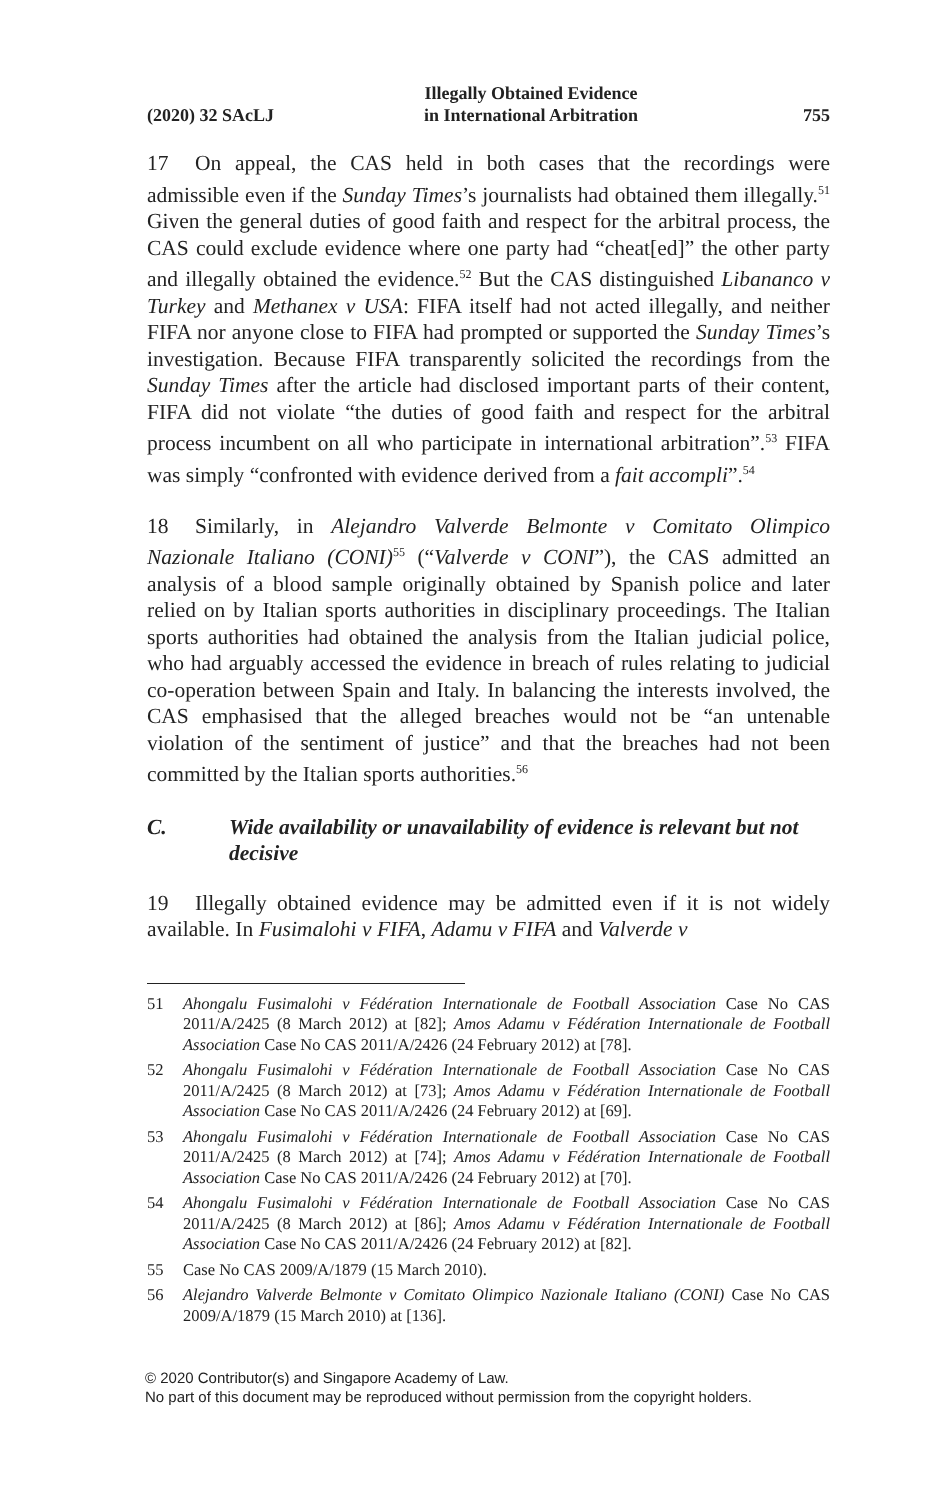(2020) 32 SAcLJ
Illegally Obtained Evidence
in International Arbitration
755
17 On appeal, the CAS held in both cases that the recordings were admissible even if the Sunday Times’s journalists had obtained them illegally.<sup>51</sup> Given the general duties of good faith and respect for the arbitral process, the CAS could exclude evidence where one party had “cheat[ed]” the other party and illegally obtained the evidence.<sup>52</sup> But the CAS distinguished Libananco v Turkey and Methanex v USA: FIFA itself had not acted illegally, and neither FIFA nor anyone close to FIFA had prompted or supported the Sunday Times’s investigation. Because FIFA transparently solicited the recordings from the Sunday Times after the article had disclosed important parts of their content, FIFA did not violate “the duties of good faith and respect for the arbitral process incumbent on all who participate in international arbitration”.<sup>53</sup> FIFA was simply “confronted with evidence derived from a fait accompli”.<sup>54</sup>
18 Similarly, in Alejandro Valverde Belmonte v Comitato Olimpico Nazionale Italiano (CONI)<sup>55</sup> (“Valverde v CONI”), the CAS admitted an analysis of a blood sample originally obtained by Spanish police and later relied on by Italian sports authorities in disciplinary proceedings. The Italian sports authorities had obtained the analysis from the Italian judicial police, who had arguably accessed the evidence in breach of rules relating to judicial co-operation between Spain and Italy. In balancing the interests involved, the CAS emphasised that the alleged breaches would not be “an untenable violation of the sentiment of justice” and that the breaches had not been committed by the Italian sports authorities.<sup>56</sup>
C. Wide availability or unavailability of evidence is relevant but not decisive
19 Illegally obtained evidence may be admitted even if it is not widely available. In Fusimalohi v FIFA, Adamu v FIFA and Valverde v
51 Ahongalu Fusimalohi v Fédération Internationale de Football Association Case No CAS 2011/A/2425 (8 March 2012) at [82]; Amos Adamu v Fédération Internationale de Football Association Case No CAS 2011/A/2426 (24 February 2012) at [78].
52 Ahongalu Fusimalohi v Fédération Internationale de Football Association Case No CAS 2011/A/2425 (8 March 2012) at [73]; Amos Adamu v Fédération Internationale de Football Association Case No CAS 2011/A/2426 (24 February 2012) at [69].
53 Ahongalu Fusimalohi v Fédération Internationale de Football Association Case No CAS 2011/A/2425 (8 March 2012) at [74]; Amos Adamu v Fédération Internationale de Football Association Case No CAS 2011/A/2426 (24 February 2012) at [70].
54 Ahongalu Fusimalohi v Fédération Internationale de Football Association Case No CAS 2011/A/2425 (8 March 2012) at [86]; Amos Adamu v Fédération Internationale de Football Association Case No CAS 2011/A/2426 (24 February 2012) at [82].
55 Case No CAS 2009/A/1879 (15 March 2010).
56 Alejandro Valverde Belmonte v Comitato Olimpico Nazionale Italiano (CONI) Case No CAS 2009/A/1879 (15 March 2010) at [136].
© 2020 Contributor(s) and Singapore Academy of Law.
No part of this document may be reproduced without permission from the copyright holders.